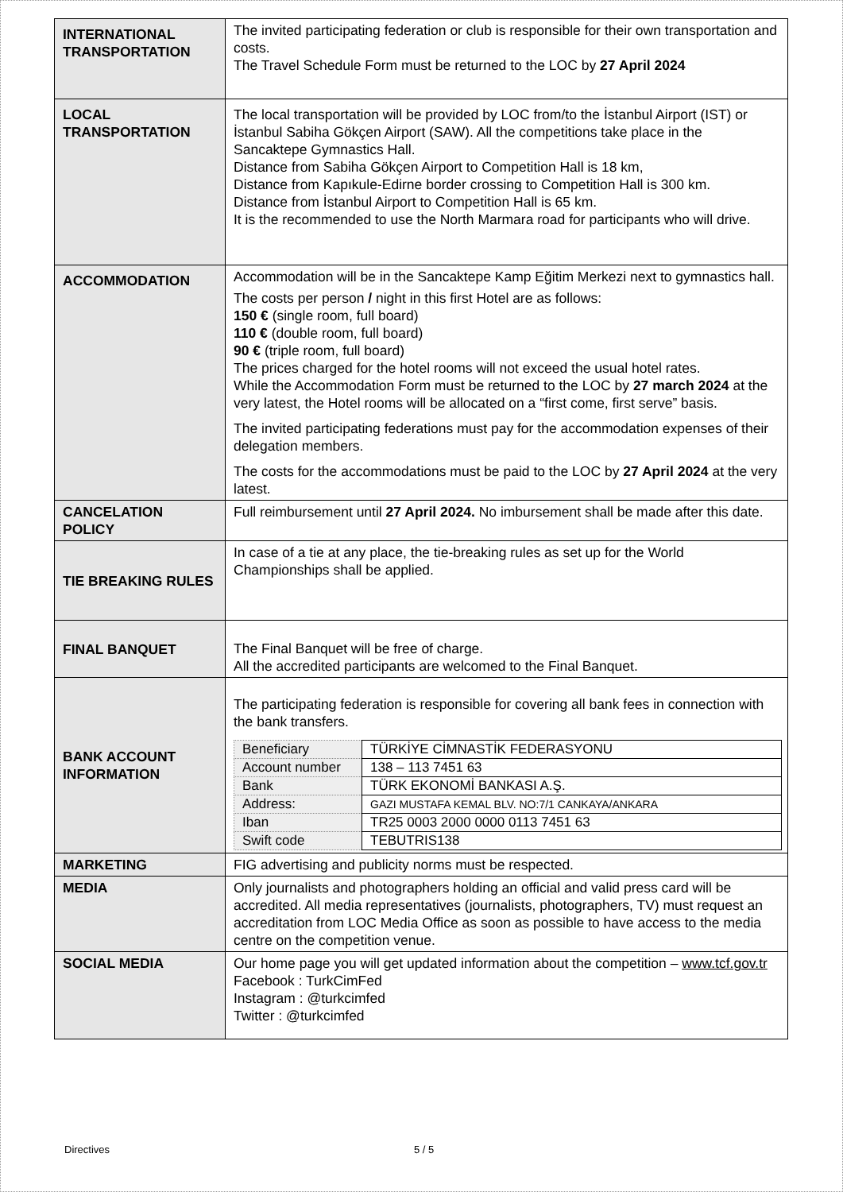| INTERNATIONAL TRANSPORTATION | The invited participating federation or club is responsible for their own transportation and costs. The Travel Schedule Form must be returned to the LOC by 27 April 2024 |
| LOCAL TRANSPORTATION | The local transportation will be provided by LOC from/to the İstanbul Airport (IST) or İstanbul Sabiha Gökçen Airport (SAW). All the competitions take place in the Sancaktepe Gymnastics Hall. Distance from Sabiha Gökçen Airport to Competition Hall is 18 km, Distance from Kapıkule-Edirne border crossing to Competition Hall is 300 km. Distance from İstanbul Airport to Competition Hall is 65 km. It is the recommended to use the North Marmara road for participants who will drive. |
| ACCOMMODATION | Accommodation will be in the Sancaktepe Kamp Eğitim Merkezi next to gymnastics hall. The costs per person / night in this first Hotel are as follows: 150 € (single room, full board) 110 € (double room, full board) 90 € (triple room, full board) The prices charged for the hotel rooms will not exceed the usual hotel rates. While the Accommodation Form must be returned to the LOC by 27 march 2024 at the very latest, the Hotel rooms will be allocated on a “first come, first serve” basis. The invited participating federations must pay for the accommodation expenses of their delegation members. The costs for the accommodations must be paid to the LOC by 27 April 2024 at the very latest. |
| CANCELATION POLICY | Full reimbursement until 27 April 2024. No imbursement shall be made after this date. |
| TIE BREAKING RULES | In case of a tie at any place, the tie-breaking rules as set up for the World Championships shall be applied. |
| FINAL BANQUET | The Final Banquet will be free of charge. All the accredited participants are welcomed to the Final Banquet. |
| BANK ACCOUNT INFORMATION | The participating federation is responsible for covering all bank fees in connection with the bank transfers. / Beneficiary / TÜRKİYE CİMNASTİK FEDERASYONU / / Account number / 138 – 113 7451 63 / / Bank / TÜRK EKONOMİ BANKASI A.Ş. / / Address: / GAZI MUSTAFA KEMAL BLV. NO:7/1 CANKAYA/ANKARA / / Iban / TR25 0003 2000 0000 0113 7451 63 / / Swift code / TEBUTRIS138 / |
| MARKETING | FIG advertising and publicity norms must be respected. |
| MEDIA | Only journalists and photographers holding an official and valid press card will be accredited. All media representatives (journalists, photographers, TV) must request an accreditation from LOC Media Office as soon as possible to have access to the media centre on the competition venue. |
| SOCIAL MEDIA | Our home page you will get updated information about the competition – www.tcf.gov.tr Facebook : TurkCimFed Instagram : @turkcimfed Twitter : @turkcimfed |
Directives 5 / 5